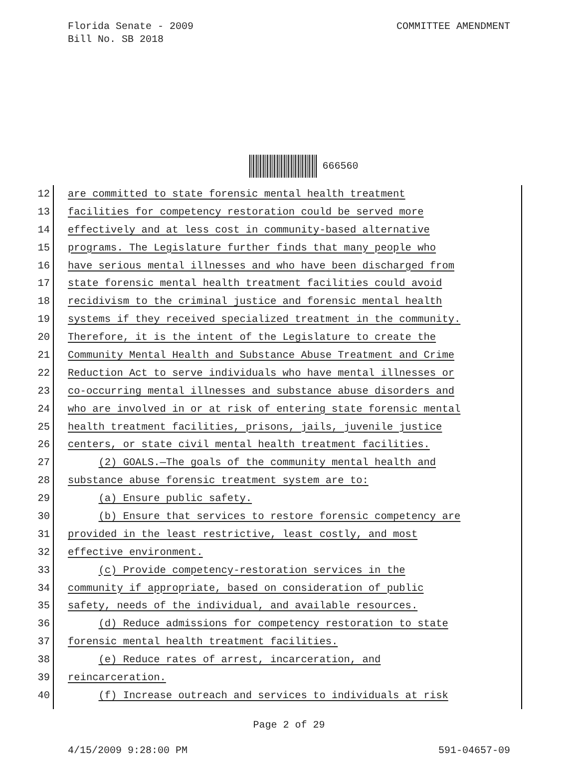Florida Senate - 2009
Bill No. SB 2018
COMMITTEE AMENDMENT
666560
12 are committed to state forensic mental health treatment
13 facilities for competency restoration could be served more
14 effectively and at less cost in community-based alternative
15 programs. The Legislature further finds that many people who
16 have serious mental illnesses and who have been discharged from
17 state forensic mental health treatment facilities could avoid
18 recidivism to the criminal justice and forensic mental health
19 systems if they received specialized treatment in the community.
20 Therefore, it is the intent of the Legislature to create the
21 Community Mental Health and Substance Abuse Treatment and Crime
22 Reduction Act to serve individuals who have mental illnesses or
23 co-occurring mental illnesses and substance abuse disorders and
24 who are involved in or at risk of entering state forensic mental
25 health treatment facilities, prisons, jails, juvenile justice
26 centers, or state civil mental health treatment facilities.
27 (2) GOALS.—The goals of the community mental health and
28 substance abuse forensic treatment system are to:
29 (a) Ensure public safety.
30 (b) Ensure that services to restore forensic competency are
31 provided in the least restrictive, least costly, and most
32 effective environment.
33 (c) Provide competency-restoration services in the
34 community if appropriate, based on consideration of public
35 safety, needs of the individual, and available resources.
36 (d) Reduce admissions for competency restoration to state
37 forensic mental health treatment facilities.
38 (e) Reduce rates of arrest, incarceration, and
39 reincarceration.
40 (f) Increase outreach and services to individuals at risk
Page 2 of 29
4/15/2009 9:28:00 PM 591-04657-09